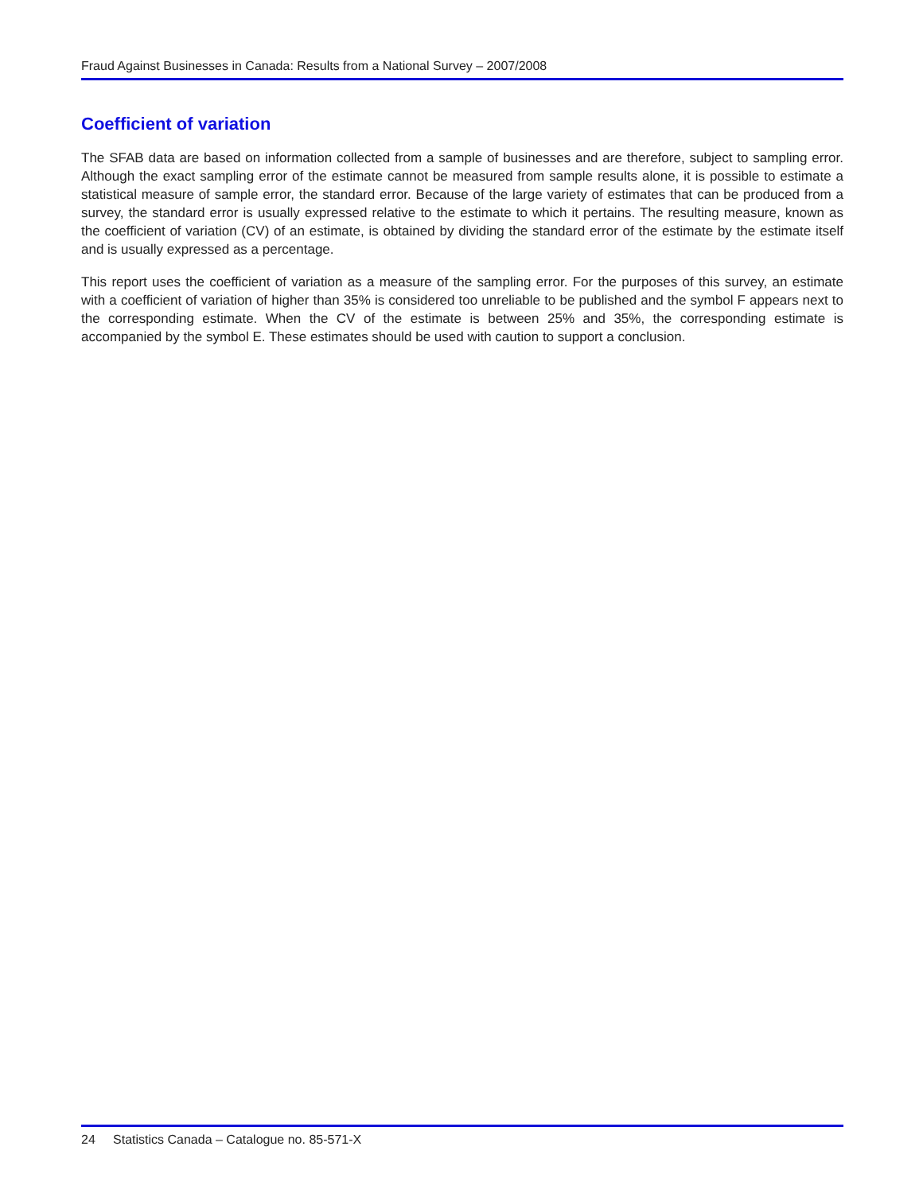Fraud Against Businesses in Canada: Results from a National Survey – 2007/2008
Coefficient of variation
The SFAB data are based on information collected from a sample of businesses and are therefore, subject to sampling error. Although the exact sampling error of the estimate cannot be measured from sample results alone, it is possible to estimate a statistical measure of sample error, the standard error. Because of the large variety of estimates that can be produced from a survey, the standard error is usually expressed relative to the estimate to which it pertains. The resulting measure, known as the coefficient of variation (CV) of an estimate, is obtained by dividing the standard error of the estimate by the estimate itself and is usually expressed as a percentage.
This report uses the coefficient of variation as a measure of the sampling error. For the purposes of this survey, an estimate with a coefficient of variation of higher than 35% is considered too unreliable to be published and the symbol F appears next to the corresponding estimate. When the CV of the estimate is between 25% and 35%, the corresponding estimate is accompanied by the symbol E. These estimates should be used with caution to support a conclusion.
24 Statistics Canada – Catalogue no. 85-571-X